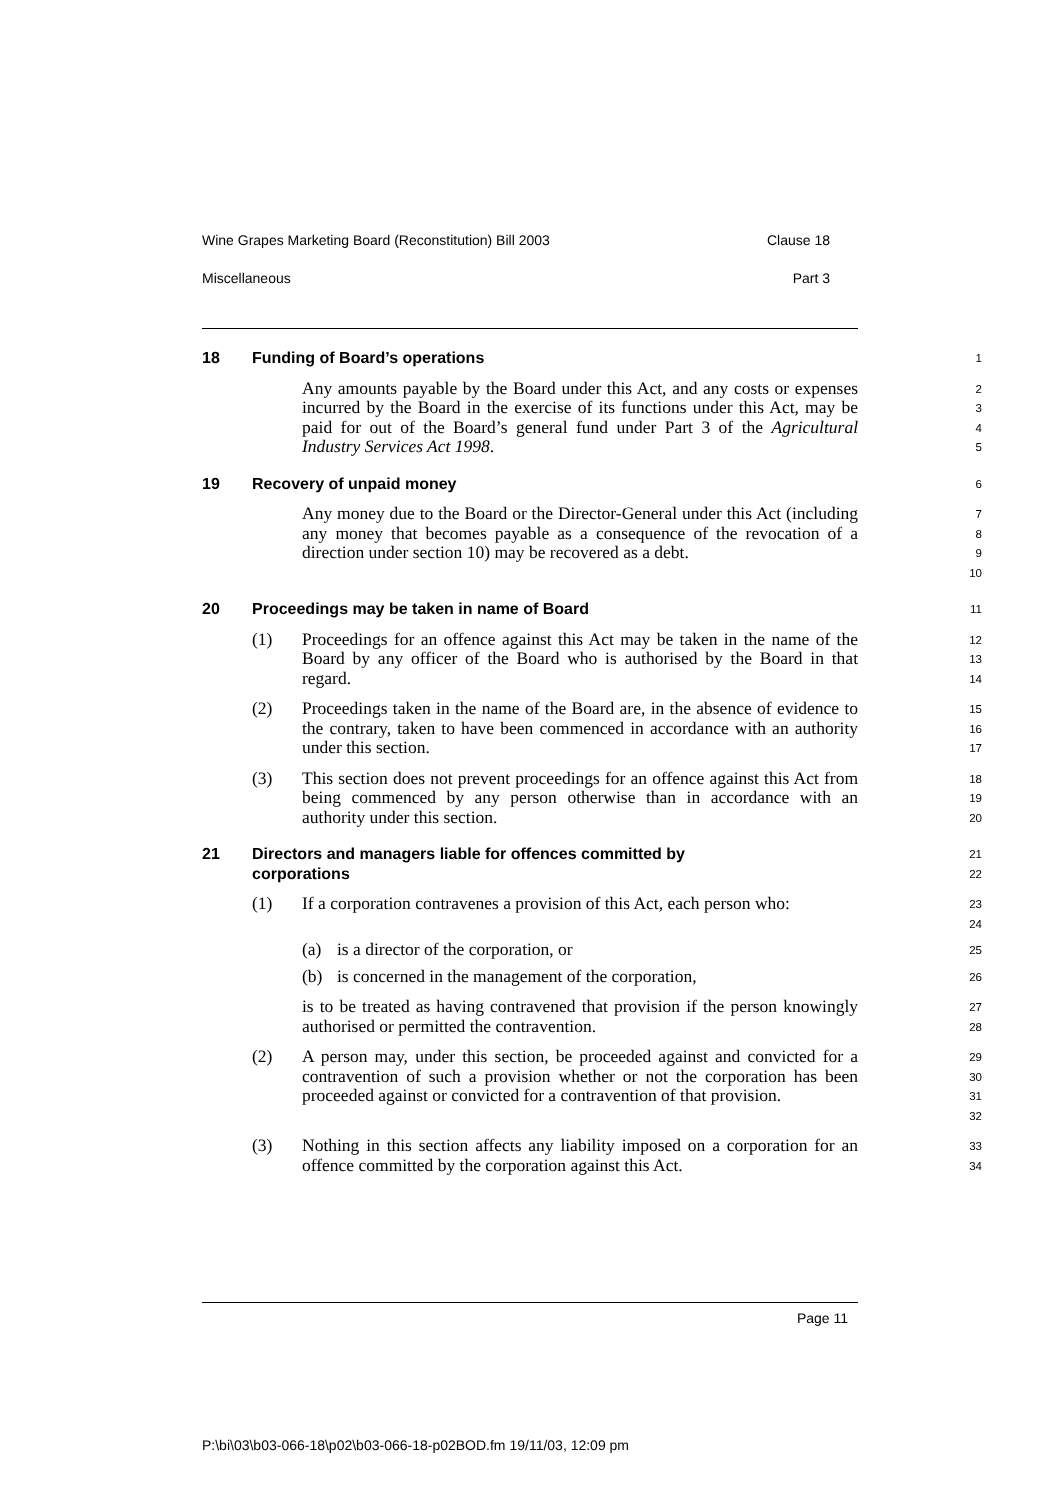Wine Grapes Marketing Board (Reconstitution) Bill 2003 Clause 18
Miscellaneous Part 3
18 Funding of Board’s operations
1
Any amounts payable by the Board under this Act, and any costs or expenses incurred by the Board in the exercise of its functions under this Act, may be paid for out of the Board’s general fund under Part 3 of the Agricultural Industry Services Act 1998.
2
3
4
5
19 Recovery of unpaid money
6
Any money due to the Board or the Director-General under this Act (including any money that becomes payable as a consequence of the revocation of a direction under section 10) may be recovered as a debt.
7
8
9
10
20 Proceedings may be taken in name of Board
11
(1) Proceedings for an offence against this Act may be taken in the name of the Board by any officer of the Board who is authorised by the Board in that regard.
12
13
14
(2) Proceedings taken in the name of the Board are, in the absence of evidence to the contrary, taken to have been commenced in accordance with an authority under this section.
15
16
17
(3) This section does not prevent proceedings for an offence against this Act from being commenced by any person otherwise than in accordance with an authority under this section.
18
19
20
21 Directors and managers liable for offences committed by
corporations
21
22
(1) If a corporation contravenes a provision of this Act, each person who:
23
24
(a) is a director of the corporation, or
25
(b) is concerned in the management of the corporation,
26
is to be treated as having contravened that provision if the person knowingly authorised or permitted the contravention.
27
28
(2) A person may, under this section, be proceeded against and convicted for a contravention of such a provision whether or not the corporation has been proceeded against or convicted for a contravention of that provision.
29
30
31
32
(3) Nothing in this section affects any liability imposed on a corporation for an offence committed by the corporation against this Act.
33
34
Page 11
P:\bi\03\b03-066-18\p02\b03-066-18-p02BOD.fm 19/11/03, 12:09 pm